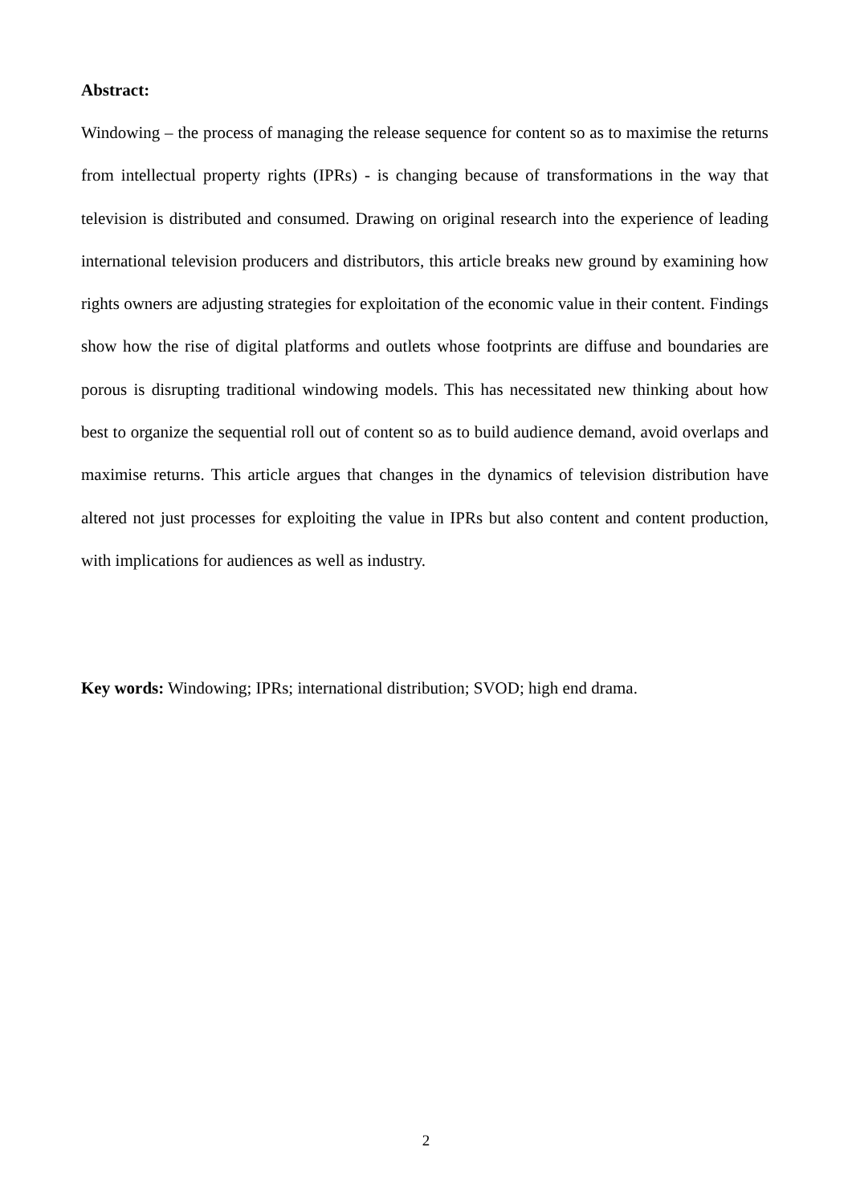Abstract:
Windowing – the process of managing the release sequence for content so as to maximise the returns from intellectual property rights (IPRs) - is changing because of transformations in the way that television is distributed and consumed. Drawing on original research into the experience of leading international television producers and distributors, this article breaks new ground by examining how rights owners are adjusting strategies for exploitation of the economic value in their content. Findings show how the rise of digital platforms and outlets whose footprints are diffuse and boundaries are porous is disrupting traditional windowing models. This has necessitated new thinking about how best to organize the sequential roll out of content so as to build audience demand, avoid overlaps and maximise returns. This article argues that changes in the dynamics of television distribution have altered not just processes for exploiting the value in IPRs but also content and content production, with implications for audiences as well as industry.
Key words: Windowing; IPRs; international distribution; SVOD; high end drama.
2